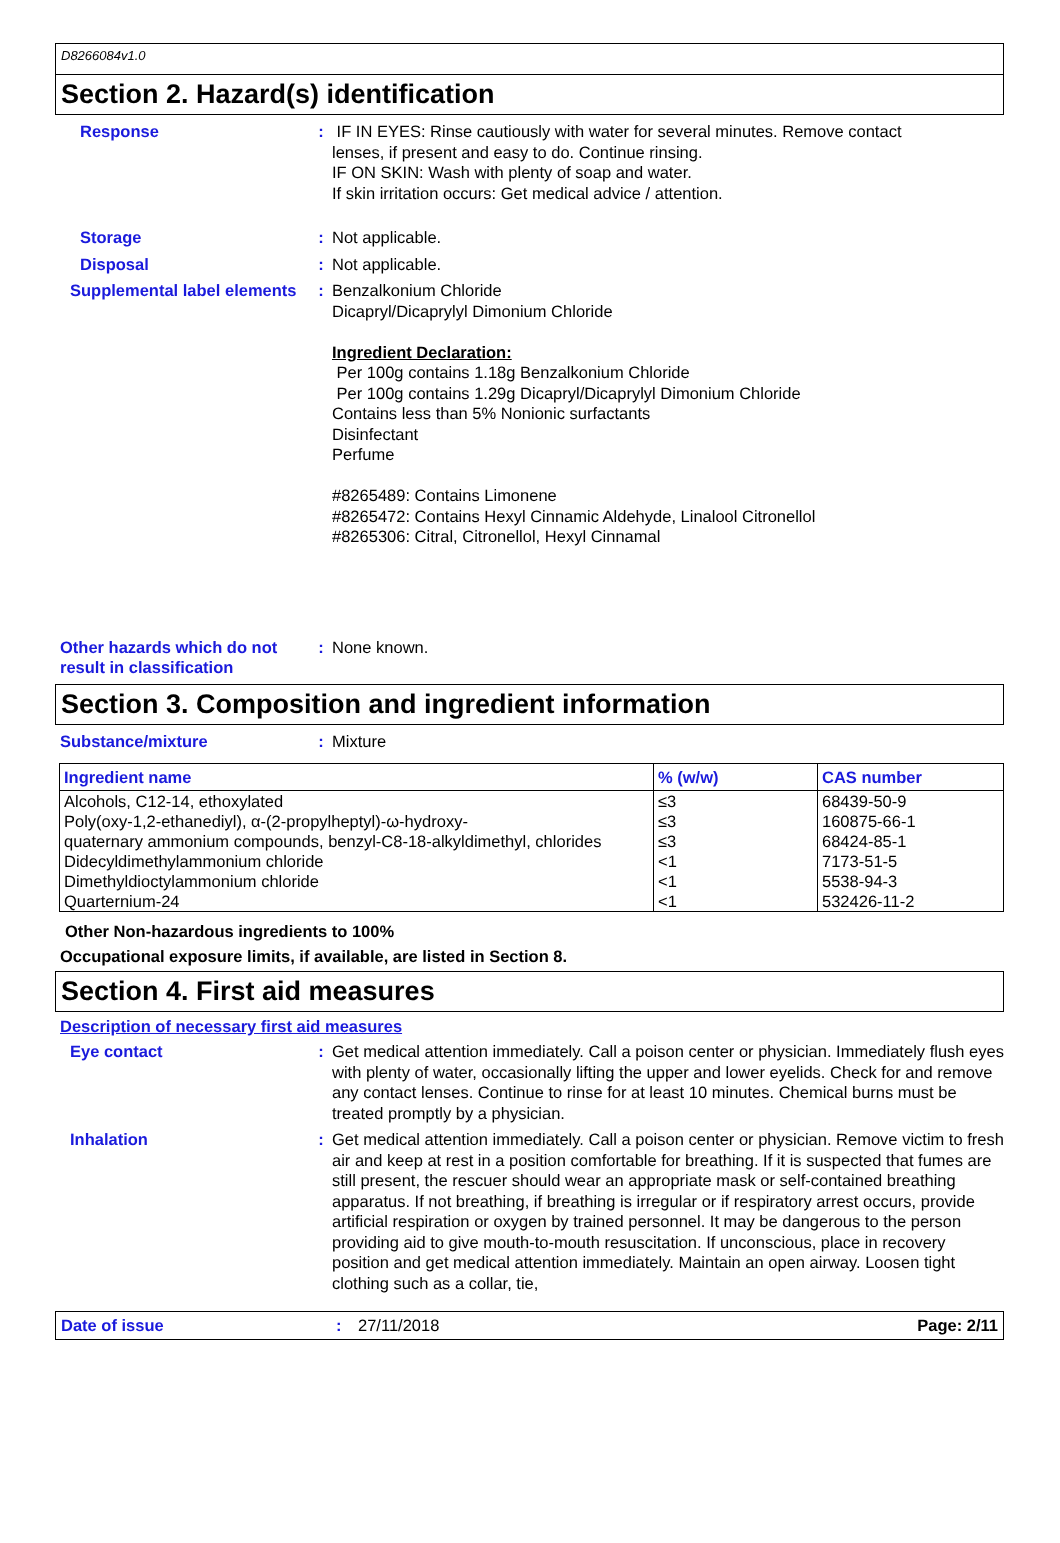D8266084v1.0
Section 2. Hazard(s) identification
Response : IF IN EYES: Rinse cautiously with water for several minutes. Remove contact
lenses, if present and easy to do. Continue rinsing.
IF ON SKIN: Wash with plenty of soap and water.
If skin irritation occurs: Get medical advice / attention.
Storage : Not applicable.
Disposal : Not applicable.
Supplemental label elements
: Benzalkonium Chloride
Dicapryl/Dicaprylyl Dimonium Chloride
Ingredient Declaration:
Per 100g contains 1.18g Benzalkonium Chloride
Per 100g contains 1.29g Dicapryl/Dicaprylyl Dimonium Chloride
Contains less than 5% Nonionic surfactants
Disinfectant
Perfume
#8265489: Contains Limonene
#8265472: Contains Hexyl Cinnamic Aldehyde, Linalool Citronellol
#8265306: Citral, Citronellol, Hexyl Cinnamal
Other hazards which do not result in classification
: None known.
Section 3. Composition and ingredient information
Substance/mixture : Mixture
| Ingredient name | % (w/w) | CAS number |
| --- | --- | --- |
| Alcohols, C12-14, ethoxylated | ≤3 | 68439-50-9 |
| Poly(oxy-1,2-ethanediyl), α-(2-propylheptyl)-ω-hydroxy- | ≤3 | 160875-66-1 |
| quaternary ammonium compounds, benzyl-C8-18-alkyldimethyl, chlorides | ≤3 | 68424-85-1 |
| Didecyldimethylammonium chloride | <1 | 7173-51-5 |
| Dimethyldioctylammonium chloride | <1 | 5538-94-3 |
| Quarternium-24 | <1 | 532426-11-2 |
Other Non-hazardous ingredients to 100%
Occupational exposure limits, if available, are listed in Section 8.
Section 4. First aid measures
Description of necessary first aid measures
Eye contact : Get medical attention immediately. Call a poison center or physician. Immediately flush eyes with plenty of water, occasionally lifting the upper and lower eyelids. Check for and remove any contact lenses. Continue to rinse for at least 10 minutes. Chemical burns must be treated promptly by a physician.
Inhalation : Get medical attention immediately. Call a poison center or physician. Remove victim to fresh air and keep at rest in a position comfortable for breathing. If it is suspected that fumes are still present, the rescuer should wear an appropriate mask or self-contained breathing apparatus. If not breathing, if breathing is irregular or if respiratory arrest occurs, provide artificial respiration or oxygen by trained personnel. It may be dangerous to the person providing aid to give mouth-to-mouth resuscitation. If unconscious, place in recovery position and get medical attention immediately. Maintain an open airway. Loosen tight clothing such as a collar, tie,
Date of issue: 27/11/2018 Page: 2/11